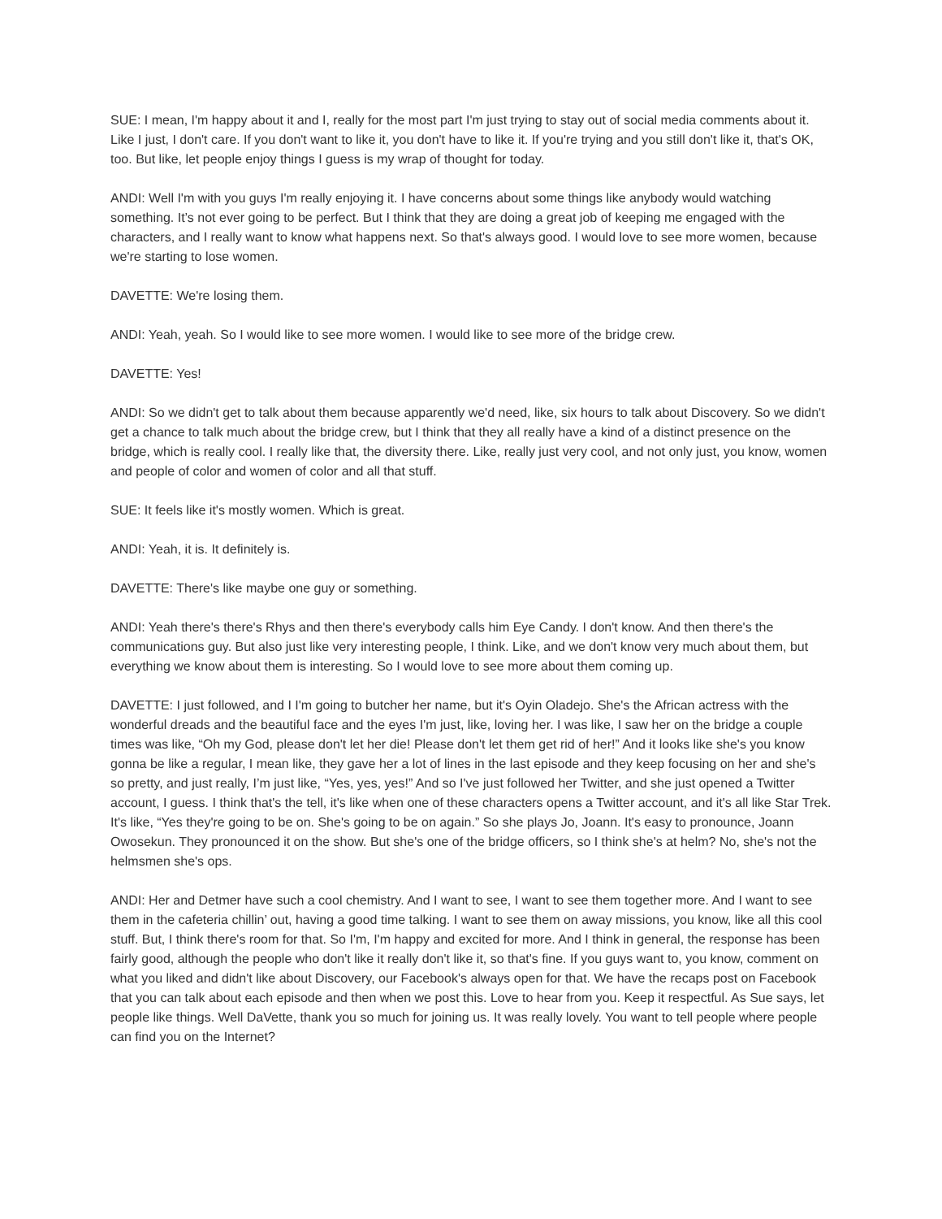SUE: I mean, I'm happy about it and I, really for the most part I'm just trying to stay out of social media comments about it. Like I just, I don't care. If you don't want to like it, you don't have to like it. If you're trying and you still don't like it, that's OK, too. But like, let people enjoy things I guess is my wrap of thought for today.
ANDI: Well I'm with you guys I'm really enjoying it. I have concerns about some things like anybody would watching something. It’s not ever going to be perfect. But I think that they are doing a great job of keeping me engaged with the characters, and I really want to know what happens next. So that's always good. I would love to see more women, because we're starting to lose women.
DAVETTE: We're losing them.
ANDI: Yeah, yeah. So I would like to see more women. I would like to see more of the bridge crew.
DAVETTE: Yes!
ANDI: So we didn't get to talk about them because apparently we'd need, like, six hours to talk about Discovery. So we didn't get a chance to talk much about the bridge crew, but I think that they all really have a kind of a distinct presence on the bridge, which is really cool. I really like that, the diversity there. Like, really just very cool, and not only just, you know, women and people of color and women of color and all that stuff.
SUE: It feels like it's mostly women. Which is great.
ANDI: Yeah, it is. It definitely is.
DAVETTE: There's like maybe one guy or something.
ANDI: Yeah there's there's Rhys and then there's everybody calls him Eye Candy. I don't know. And then there's the communications guy. But also just like very interesting people, I think. Like, and we don't know very much about them, but everything we know about them is interesting. So I would love to see more about them coming up.
DAVETTE: I just followed, and I I'm going to butcher her name, but it's Oyin Oladejo. She's the African actress with the wonderful dreads and the beautiful face and the eyes I'm just, like, loving her. I was like, I saw her on the bridge a couple times was like, “Oh my God, please don't let her die! Please don't let them get rid of her!” And it looks like she's you know gonna be like a regular, I mean like, they gave her a lot of lines in the last episode and they keep focusing on her and she's so pretty, and just really, I’m just like, “Yes, yes, yes!” And so I've just followed her Twitter, and she just opened a Twitter account, I guess. I think that's the tell, it's like when one of these characters opens a Twitter account, and it's all like Star Trek. It's like, “Yes they're going to be on. She's going to be on again.” So she plays Jo, Joann. It's easy to pronounce, Joann Owosekun. They pronounced it on the show. But she's one of the bridge officers, so I think she's at helm? No, she's not the helmsmen she's ops.
ANDI: Her and Detmer have such a cool chemistry. And I want to see, I want to see them together more. And I want to see them in the cafeteria chillin’ out, having a good time talking. I want to see them on away missions, you know, like all this cool stuff. But, I think there's room for that. So I'm, I'm happy and excited for more. And I think in general, the response has been fairly good, although the people who don't like it really don't like it, so that's fine. If you guys want to, you know, comment on what you liked and didn't like about Discovery, our Facebook's always open for that. We have the recaps post on Facebook that you can talk about each episode and then when we post this. Love to hear from you. Keep it respectful. As Sue says, let people like things. Well DaVette, thank you so much for joining us. It was really lovely. You want to tell people where people can find you on the Internet?